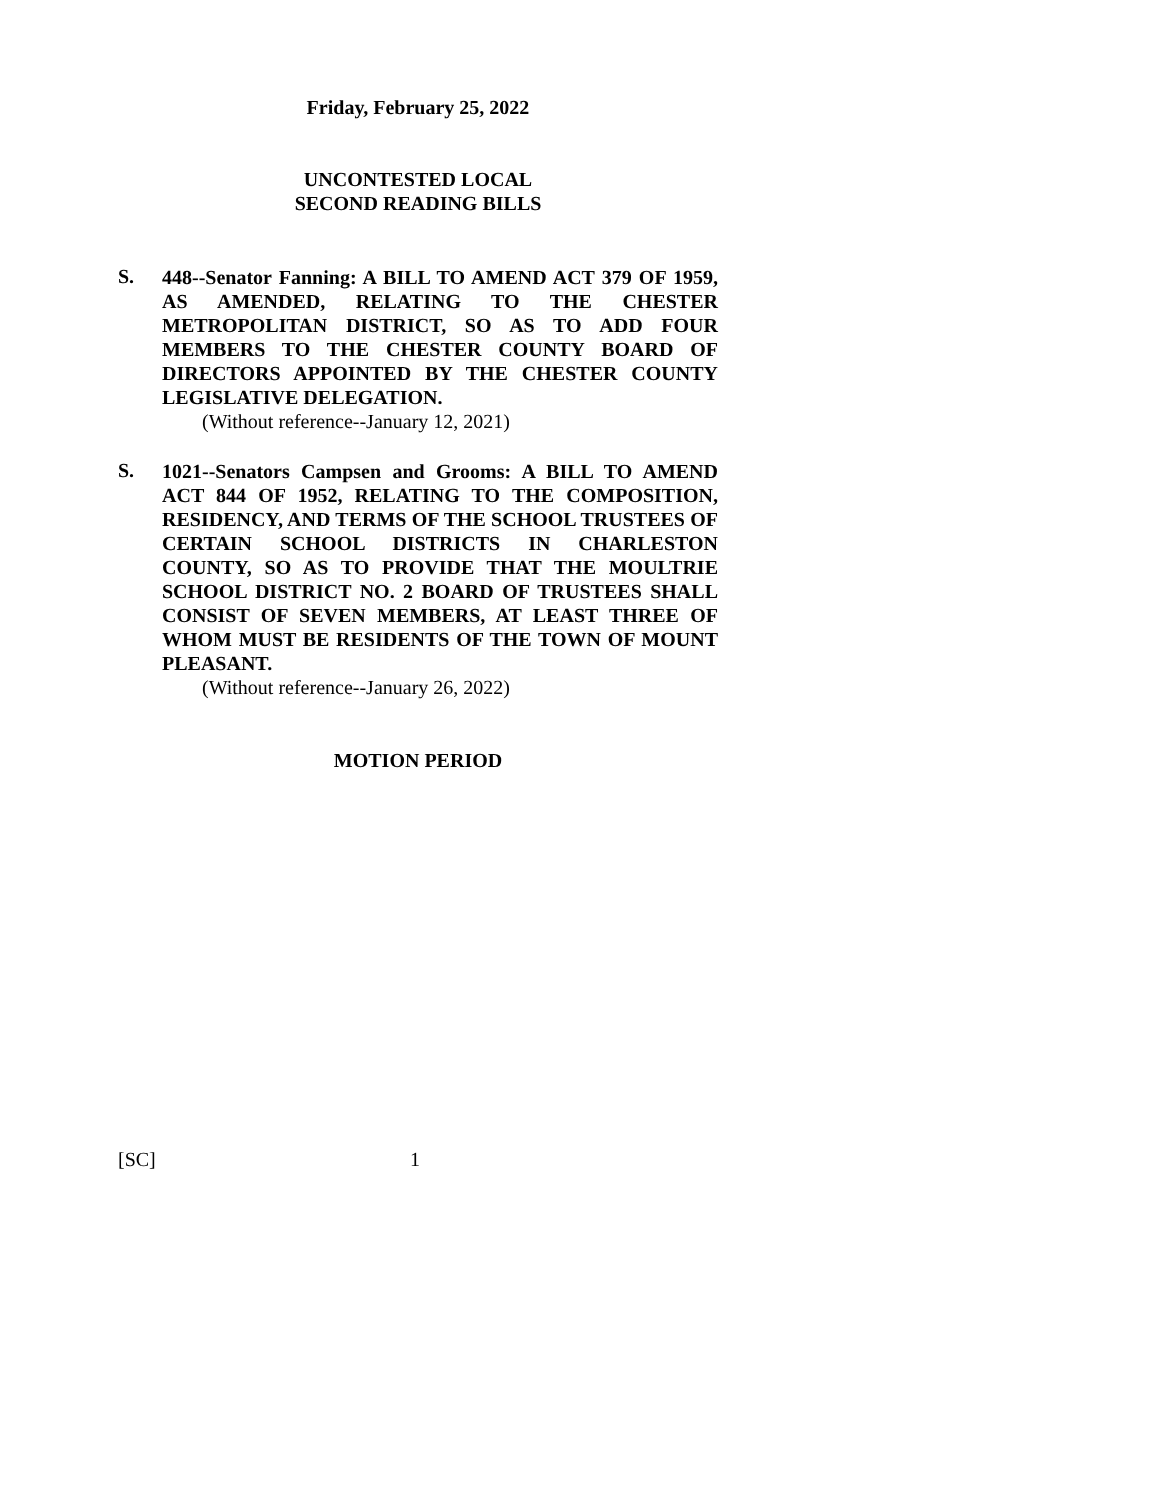Friday, February 25, 2022
UNCONTESTED LOCAL
SECOND READING BILLS
S.
448--Senator Fanning: A BILL TO AMEND ACT 379 OF 1959, AS AMENDED, RELATING TO THE CHESTER METROPOLITAN DISTRICT, SO AS TO ADD FOUR MEMBERS TO THE CHESTER COUNTY BOARD OF DIRECTORS APPOINTED BY THE CHESTER COUNTY LEGISLATIVE DELEGATION.
(Without reference--January 12, 2021)
S.
1021--Senators Campsen and Grooms: A BILL TO AMEND ACT 844 OF 1952, RELATING TO THE COMPOSITION, RESIDENCY, AND TERMS OF THE SCHOOL TRUSTEES OF CERTAIN SCHOOL DISTRICTS IN CHARLESTON COUNTY, SO AS TO PROVIDE THAT THE MOULTRIE SCHOOL DISTRICT NO. 2 BOARD OF TRUSTEES SHALL CONSIST OF SEVEN MEMBERS, AT LEAST THREE OF WHOM MUST BE RESIDENTS OF THE TOWN OF MOUNT PLEASANT.
(Without reference--January 26, 2022)
MOTION PERIOD
[SC] 1